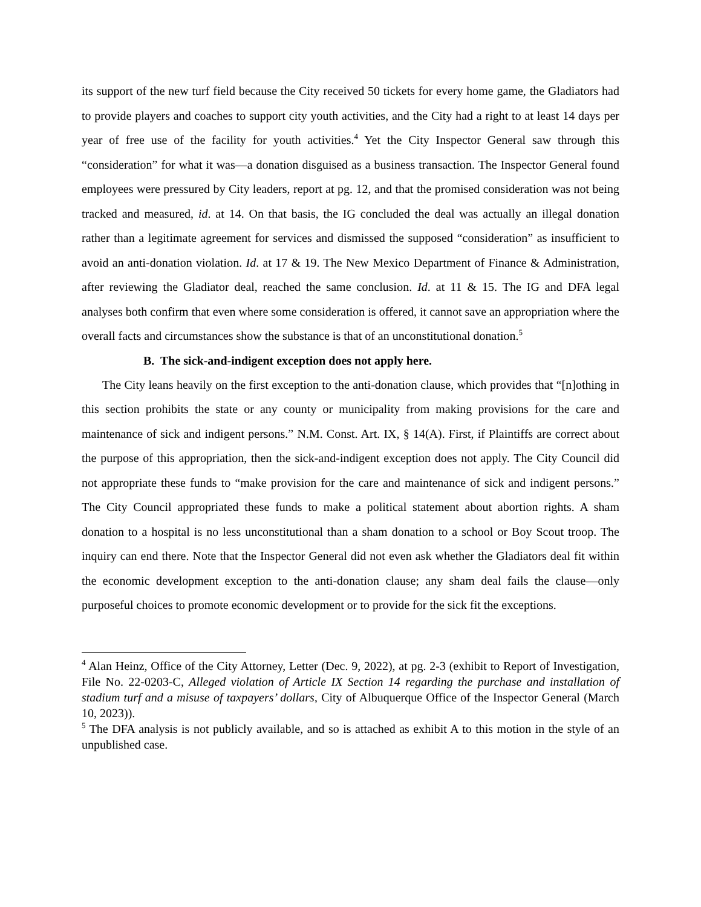its support of the new turf field because the City received 50 tickets for every home game, the Gladiators had to provide players and coaches to support city youth activities, and the City had a right to at least 14 days per year of free use of the facility for youth activities.<sup>4</sup> Yet the City Inspector General saw through this “consideration” for what it was—a donation disguised as a business transaction. The Inspector General found employees were pressured by City leaders, report at pg. 12, and that the promised consideration was not being tracked and measured, id. at 14. On that basis, the IG concluded the deal was actually an illegal donation rather than a legitimate agreement for services and dismissed the supposed “consideration” as insufficient to avoid an anti-donation violation. Id. at 17 & 19. The New Mexico Department of Finance & Administration, after reviewing the Gladiator deal, reached the same conclusion. Id. at 11 & 15. The IG and DFA legal analyses both confirm that even where some consideration is offered, it cannot save an appropriation where the overall facts and circumstances show the substance is that of an unconstitutional donation.<sup>5</sup>
B. The sick-and-indigent exception does not apply here.
The City leans heavily on the first exception to the anti-donation clause, which provides that “[n]othing in this section prohibits the state or any county or municipality from making provisions for the care and maintenance of sick and indigent persons.” N.M. Const. Art. IX, § 14(A). First, if Plaintiffs are correct about the purpose of this appropriation, then the sick-and-indigent exception does not apply. The City Council did not appropriate these funds to “make provision for the care and maintenance of sick and indigent persons.” The City Council appropriated these funds to make a political statement about abortion rights. A sham donation to a hospital is no less unconstitutional than a sham donation to a school or Boy Scout troop. The inquiry can end there. Note that the Inspector General did not even ask whether the Gladiators deal fit within the economic development exception to the anti-donation clause; any sham deal fails the clause—only purposeful choices to promote economic development or to provide for the sick fit the exceptions.
<sup>4</sup> Alan Heinz, Office of the City Attorney, Letter (Dec. 9, 2022), at pg. 2-3 (exhibit to Report of Investigation, File No. 22-0203-C, Alleged violation of Article IX Section 14 regarding the purchase and installation of stadium turf and a misuse of taxpayers’ dollars, City of Albuquerque Office of the Inspector General (March 10, 2023)).
<sup>5</sup> The DFA analysis is not publicly available, and so is attached as exhibit A to this motion in the style of an unpublished case.